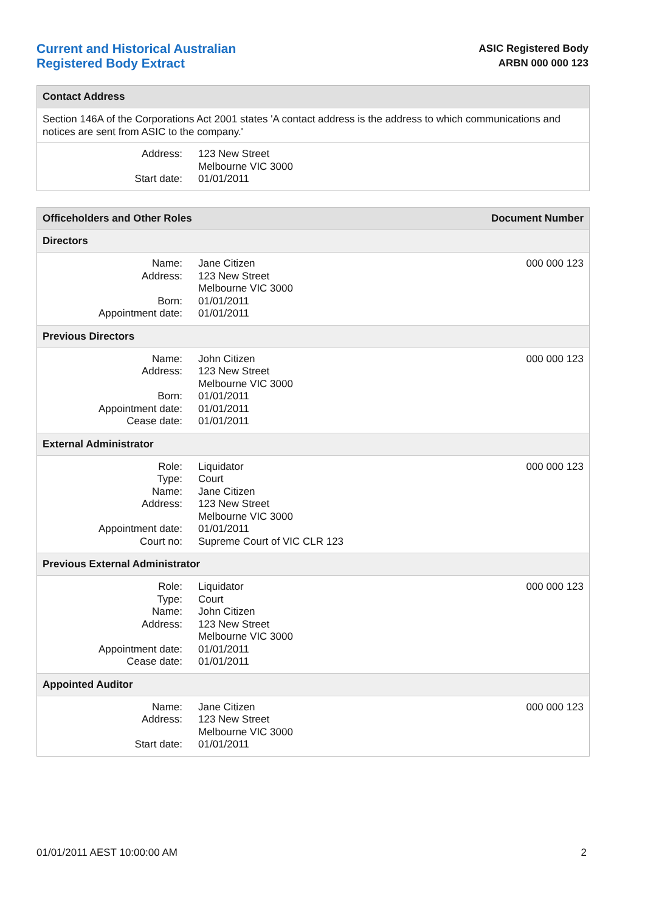Current and Historical Australian
Registered Body Extract
ASIC Registered Body
ARBN 000 000 123
Contact Address
Section 146A of the Corporations Act 2001 states 'A contact address is the address to which communications and notices are sent from ASIC to the company.'
| Address: | 123 New Street Melbourne VIC 3000 |
| Start date: | 01/01/2011 |
Officeholders and Other Roles Document Number
Directors
| Name: | Jane Citizen | 000 000 123 |
| Address: | 123 New Street Melbourne VIC 3000 | |
| Born: | 01/01/2011 | |
| Appointment date: | 01/01/2011 | |
Previous Directors
| Name: | John Citizen | 000 000 123 |
| Address: | 123 New Street Melbourne VIC 3000 | |
| Born: | 01/01/2011 | |
| Appointment date: | 01/01/2011 | |
| Cease date: | 01/01/2011 | |
External Administrator
| Role: | Liquidator | 000 000 123 |
| Type: | Court | |
| Name: | Jane Citizen | |
| Address: | 123 New Street Melbourne VIC 3000 | |
| Appointment date: | 01/01/2011 | |
| Court no: | Supreme Court of VIC CLR 123 | |
Previous External Administrator
| Role: | Liquidator | 000 000 123 |
| Type: | Court | |
| Name: | John Citizen | |
| Address: | 123 New Street Melbourne VIC 3000 | |
| Appointment date: | 01/01/2011 | |
| Cease date: | 01/01/2011 | |
Appointed Auditor
| Name: | Jane Citizen | 000 000 123 |
| Address: | 123 New Street Melbourne VIC 3000 | |
| Start date: | 01/01/2011 | |
01/01/2011 AEST 10:00:00 AM 2